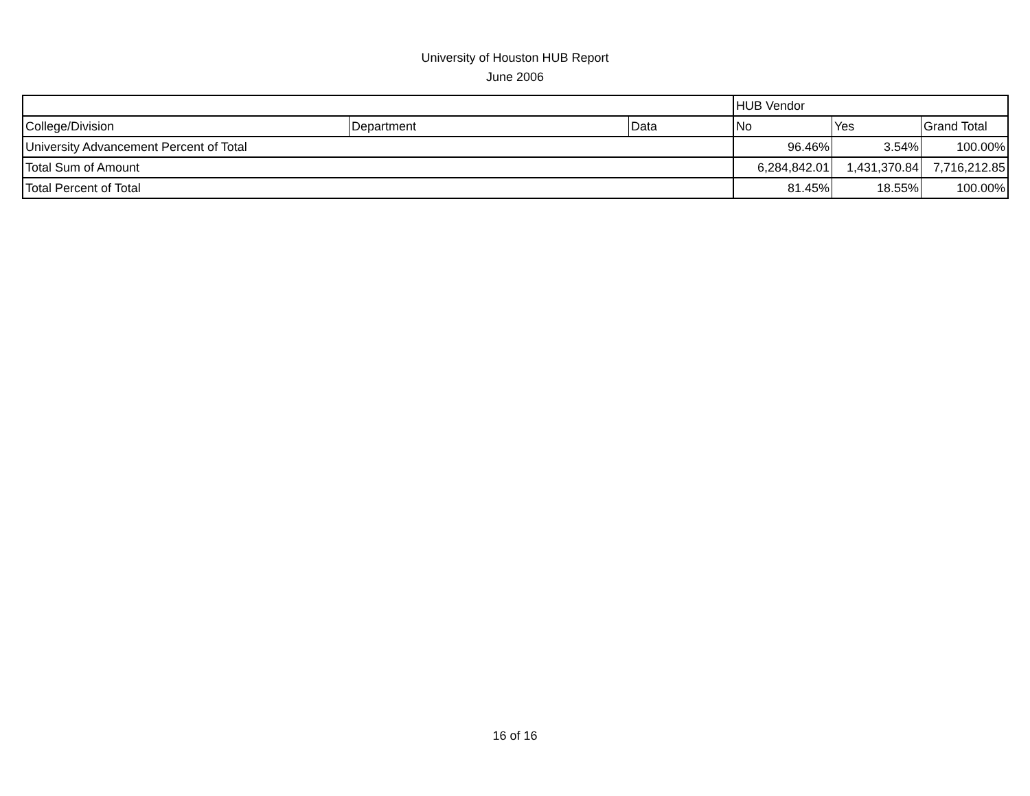University of Houston HUB Report
June 2006
| | | | HUB Vendor | | |
| College/Division | Department | Data | No | Yes | Grand Total |
| University Advancement Percent of Total | | | 96.46% | 3.54% | 100.00% |
| Total Sum of Amount | | | 6,284,842.01 | 1,431,370.84 | 7,716,212.85 |
| Total Percent of Total | | | 81.45% | 18.55% | 100.00% |
16 of 16